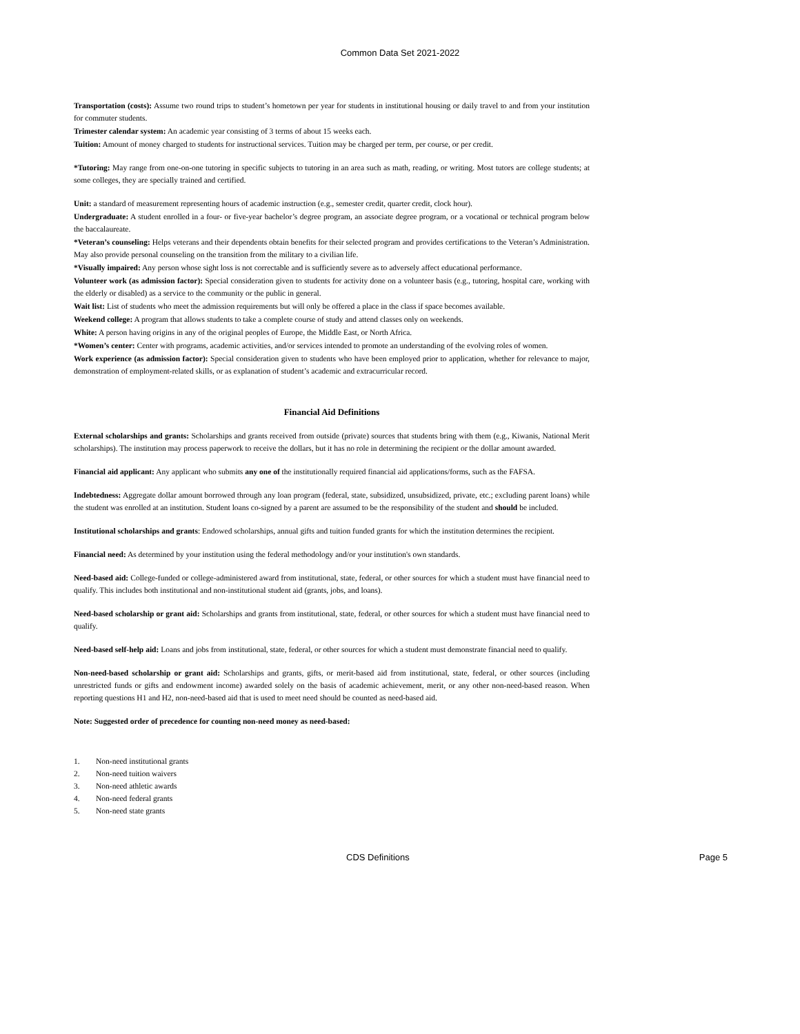Common Data Set 2021-2022
Transportation (costs): Assume two round trips to student’s hometown per year for students in institutional housing or daily travel to and from your institution for commuter students.
Trimester calendar system: An academic year consisting of 3 terms of about 15 weeks each.
Tuition: Amount of money charged to students for instructional services. Tuition may be charged per term, per course, or per credit.
*Tutoring: May range from one-on-one tutoring in specific subjects to tutoring in an area such as math, reading, or writing. Most tutors are college students; at some colleges, they are specially trained and certified.
Unit: a standard of measurement representing hours of academic instruction (e.g., semester credit, quarter credit, clock hour).
Undergraduate: A student enrolled in a four- or five-year bachelor’s degree program, an associate degree program, or a vocational or technical program below the baccalaureate.
*Veteran’s counseling: Helps veterans and their dependents obtain benefits for their selected program and provides certifications to the Veteran’s Administration. May also provide personal counseling on the transition from the military to a civilian life.
*Visually impaired: Any person whose sight loss is not correctable and is sufficiently severe as to adversely affect educational performance.
Volunteer work (as admission factor): Special consideration given to students for activity done on a volunteer basis (e.g., tutoring, hospital care, working with the elderly or disabled) as a service to the community or the public in general.
Wait list: List of students who meet the admission requirements but will only be offered a place in the class if space becomes available.
Weekend college: A program that allows students to take a complete course of study and attend classes only on weekends.
White: A person having origins in any of the original peoples of Europe, the Middle East, or North Africa.
*Women’s center: Center with programs, academic activities, and/or services intended to promote an understanding of the evolving roles of women.
Work experience (as admission factor): Special consideration given to students who have been employed prior to application, whether for relevance to major, demonstration of employment-related skills, or as explanation of student’s academic and extracurricular record.
Financial Aid Definitions
External scholarships and grants: Scholarships and grants received from outside (private) sources that students bring with them (e.g., Kiwanis, National Merit scholarships). The institution may process paperwork to receive the dollars, but it has no role in determining the recipient or the dollar amount awarded.
Financial aid applicant: Any applicant who submits any one of the institutionally required financial aid applications/forms, such as the FAFSA.
Indebtedness: Aggregate dollar amount borrowed through any loan program (federal, state, subsidized, unsubsidized, private, etc.; excluding parent loans) while the student was enrolled at an institution. Student loans co-signed by a parent are assumed to be the responsibility of the student and should be included.
Institutional scholarships and grants: Endowed scholarships, annual gifts and tuition funded grants for which the institution determines the recipient.
Financial need: As determined by your institution using the federal methodology and/or your institution's own standards.
Need-based aid: College-funded or college-administered award from institutional, state, federal, or other sources for which a student must have financial need to qualify. This includes both institutional and non-institutional student aid (grants, jobs, and loans).
Need-based scholarship or grant aid: Scholarships and grants from institutional, state, federal, or other sources for which a student must have financial need to qualify.
Need-based self-help aid: Loans and jobs from institutional, state, federal, or other sources for which a student must demonstrate financial need to qualify.
Non-need-based scholarship or grant aid: Scholarships and grants, gifts, or merit-based aid from institutional, state, federal, or other sources (including unrestricted funds or gifts and endowment income) awarded solely on the basis of academic achievement, merit, or any other non-need-based reason. When reporting questions H1 and H2, non-need-based aid that is used to meet need should be counted as need-based aid.
Note: Suggested order of precedence for counting non-need money as need-based:
1. Non-need institutional grants
2. Non-need tuition waivers
3. Non-need athletic awards
4. Non-need federal grants
5. Non-need state grants
CDS Definitions Page 5